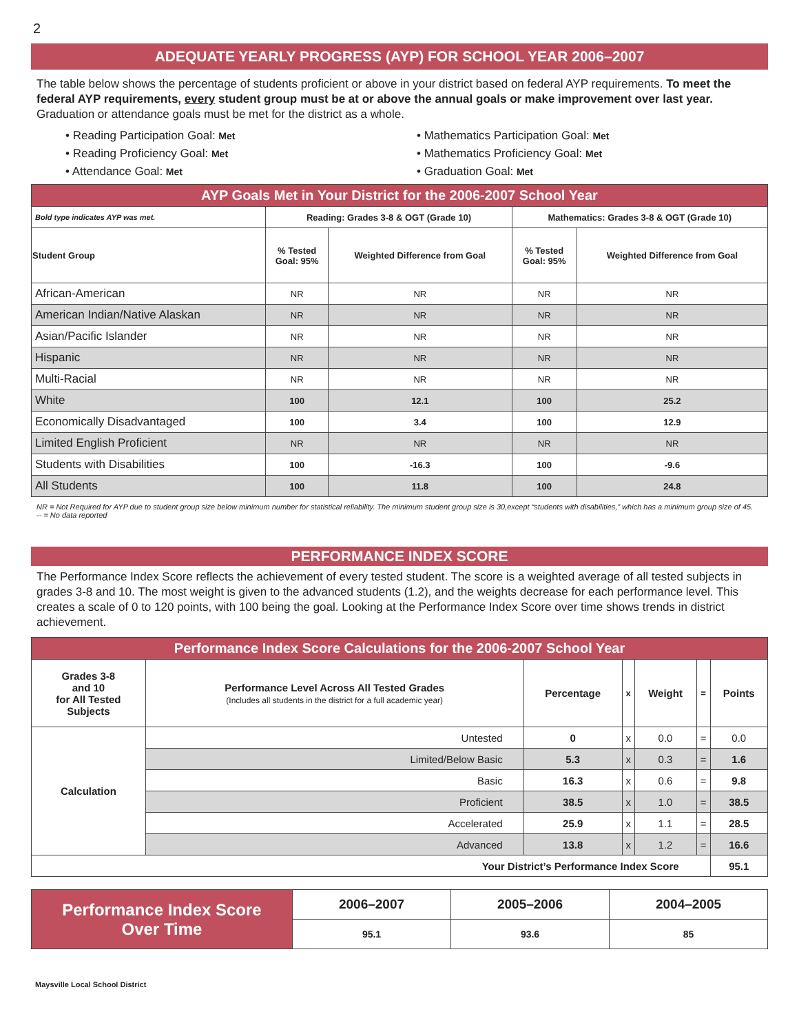2
ADEQUATE YEARLY PROGRESS (AYP) FOR SCHOOL YEAR 2006–2007
The table below shows the percentage of students proficient or above in your district based on federal AYP requirements. To meet the federal AYP requirements, every student group must be at or above the annual goals or make improvement over last year. Graduation or attendance goals must be met for the district as a whole.
• Reading Participation Goal: Met
• Mathematics Participation Goal: Met
• Reading Proficiency Goal: Met
• Mathematics Proficiency Goal: Met
• Attendance Goal: Met
• Graduation Goal: Met
| AYP Goals Met in Your District for the 2006-2007 School Year | | | | |
| --- | --- | --- | --- | --- |
| Bold type indicates AYP was met. | Reading: Grades 3-8 & OGT (Grade 10) | | Mathematics: Grades 3-8 & OGT (Grade 10) | |
| Student Group | % Tested Goal: 95% | Weighted Difference from Goal | % Tested Goal: 95% | Weighted Difference from Goal |
| African-American | NR | NR | NR | NR |
| American Indian/Native Alaskan | NR | NR | NR | NR |
| Asian/Pacific Islander | NR | NR | NR | NR |
| Hispanic | NR | NR | NR | NR |
| Multi-Racial | NR | NR | NR | NR |
| White | 100 | 12.1 | 100 | 25.2 |
| Economically Disadvantaged | 100 | 3.4 | 100 | 12.9 |
| Limited English Proficient | NR | NR | NR | NR |
| Students with Disabilities | 100 | -16.3 | 100 | -9.6 |
| All Students | 100 | 11.8 | 100 | 24.8 |
NR = Not Required for AYP due to student group size below minimum number for statistical reliability. The minimum student group size is 30,except “students with disabilities,” which has a minimum group size of 45.
-- = No data reported
PERFORMANCE INDEX SCORE
The Performance Index Score reflects the achievement of every tested student. The score is a weighted average of all tested subjects in grades 3-8 and 10. The most weight is given to the advanced students (1.2), and the weights decrease for each performance level. This creates a scale of 0 to 120 points, with 100 being the goal. Looking at the Performance Index Score over time shows trends in district achievement.
| Performance Index Score Calculations for the 2006-2007 School Year | | | | | | |
| --- | --- | --- | --- | --- | --- | --- |
| Grades 3-8 and 10 for All Tested Subjects | Performance Level Across All Tested Grades (Includes all students in the district for a full academic year) | Percentage | x | Weight | = | Points |
| Calculation | Untested | 0 | x | 0.0 | = | 0.0 |
| | Limited/Below Basic | 5.3 | x | 0.3 | = | 1.6 |
| | Basic | 16.3 | x | 0.6 | = | 9.8 |
| | Proficient | 38.5 | x | 1.0 | = | 38.5 |
| | Accelerated | 25.9 | x | 1.1 | = | 28.5 |
| | Advanced | 13.8 | x | 1.2 | = | 16.6 |
| Your District’s Performance Index Score | | | | | | 95.1 |
| Performance Index Score Over Time | 2006–2007 | 2005–2006 | 2004–2005 |
| | 95.1 | 93.6 | 85 |
Maysville Local School District